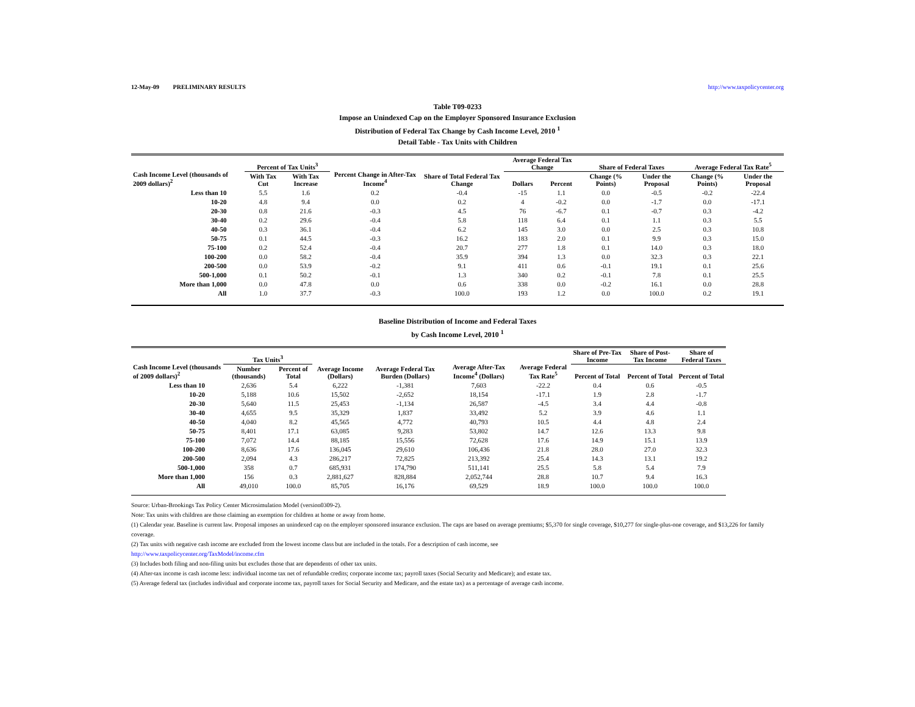12-May-09 PRELIMINARY RESULTS http://www.taxpolicycenter.org
Table T09-0233
Impose an Unindexed Cap on the Employer Sponsored Insurance Exclusion
Distribution of Federal Tax Change by Cash Income Level, 2010 <sup>1</sup>
Detail Table - Tax Units with Children
| Cash Income Level (thousands of 2009 dollars)<sup>2</sup> | Percent of Tax Units<sup>3</sup> | | Percent Change in After-Tax Income<sup>4</sup> | Share of Total Federal Tax Change | Average Federal Tax Change | | Share of Federal Taxes | | Average Federal Tax Rate<sup>5</sup> | |
| --- | --- | --- | --- | --- | --- | --- | --- | --- | --- | --- |
| | With Tax Cut | With Tax Increase | | | Dollars | Percent | Change (% Points) | Under the Proposal | Change (% Points) | Under the Proposal |
| Less than 10 | 5.5 | 1.6 | 0.2 | -0.4 | -15 | 1.1 | 0.0 | -0.5 | -0.2 | -22.4 |
| 10-20 | 4.8 | 9.4 | 0.0 | 0.2 | 4 | -0.2 | 0.0 | -1.7 | 0.0 | -17.1 |
| 20-30 | 0.8 | 21.6 | -0.3 | 4.5 | 76 | -6.7 | 0.1 | -0.7 | 0.3 | -4.2 |
| 30-40 | 0.2 | 29.6 | -0.4 | 5.8 | 118 | 6.4 | 0.1 | 1.1 | 0.3 | 5.5 |
| 40-50 | 0.3 | 36.1 | -0.4 | 6.2 | 145 | 3.0 | 0.0 | 2.5 | 0.3 | 10.8 |
| 50-75 | 0.1 | 44.5 | -0.3 | 16.2 | 183 | 2.0 | 0.1 | 9.9 | 0.3 | 15.0 |
| 75-100 | 0.2 | 52.4 | -0.4 | 20.7 | 277 | 1.8 | 0.1 | 14.0 | 0.3 | 18.0 |
| 100-200 | 0.0 | 58.2 | -0.4 | 35.9 | 394 | 1.3 | 0.0 | 32.3 | 0.3 | 22.1 |
| 200-500 | 0.0 | 53.9 | -0.2 | 9.1 | 411 | 0.6 | -0.1 | 19.1 | 0.1 | 25.6 |
| 500-1,000 | 0.1 | 50.2 | -0.1 | 1.3 | 340 | 0.2 | -0.1 | 7.8 | 0.1 | 25.5 |
| More than 1,000 | 0.0 | 47.8 | 0.0 | 0.6 | 338 | 0.0 | -0.2 | 16.1 | 0.0 | 28.8 |
| All | 1.0 | 37.7 | -0.3 | 100.0 | 193 | 1.2 | 0.0 | 100.0 | 0.2 | 19.1 |
Baseline Distribution of Income and Federal Taxes
by Cash Income Level, 2010 <sup>1</sup>
| Cash Income Level (thousands of 2009 dollars)<sup>2</sup> | Tax Units<sup>3</sup> | | Average Income (Dollars) | Average Federal Tax Burden (Dollars) | Average After-Tax Income<sup>4</sup> (Dollars) | Average Federal Tax Rate<sup>5</sup> | Share of Pre-Tax Income | Share of Post-Tax Income | Share of Federal Taxes |
| --- | --- | --- | --- | --- | --- | --- | --- | --- | --- |
| | Number (thousands) | Percent of Total | | | | | Percent of Total | Percent of Total | Percent of Total |
| Less than 10 | 2,636 | 5.4 | 6,222 | -1,381 | 7,603 | -22.2 | 0.4 | 0.6 | -0.5 |
| 10-20 | 5,188 | 10.6 | 15,502 | -2,652 | 18,154 | -17.1 | 1.9 | 2.8 | -1.7 |
| 20-30 | 5,640 | 11.5 | 25,453 | -1,134 | 26,587 | -4.5 | 3.4 | 4.4 | -0.8 |
| 30-40 | 4,655 | 9.5 | 35,329 | 1,837 | 33,492 | 5.2 | 3.9 | 4.6 | 1.1 |
| 40-50 | 4,040 | 8.2 | 45,565 | 4,772 | 40,793 | 10.5 | 4.4 | 4.8 | 2.4 |
| 50-75 | 8,401 | 17.1 | 63,085 | 9,283 | 53,802 | 14.7 | 12.6 | 13.3 | 9.8 |
| 75-100 | 7,072 | 14.4 | 88,185 | 15,556 | 72,628 | 17.6 | 14.9 | 15.1 | 13.9 |
| 100-200 | 8,636 | 17.6 | 136,045 | 29,610 | 106,436 | 21.8 | 28.0 | 27.0 | 32.3 |
| 200-500 | 2,094 | 4.3 | 286,217 | 72,825 | 213,392 | 25.4 | 14.3 | 13.1 | 19.2 |
| 500-1,000 | 358 | 0.7 | 685,931 | 174,790 | 511,141 | 25.5 | 5.8 | 5.4 | 7.9 |
| More than 1,000 | 156 | 0.3 | 2,881,627 | 828,884 | 2,052,744 | 28.8 | 10.7 | 9.4 | 16.3 |
| All | 49,010 | 100.0 | 85,705 | 16,176 | 69,529 | 18.9 | 100.0 | 100.0 | 100.0 |
Source: Urban-Brookings Tax Policy Center Microsimulation Model (version0309-2).
Note: Tax units with children are those claiming an exemption for children at home or away from home.
(1) Calendar year. Baseline is current law. Proposal imposes an unindexed cap on the employer sponsored insurance exclusion. The caps are based on average premiums; $5,370 for single coverage, $10,277 for single-plus-one coverage, and $13,226 for family coverage.
(2) Tax units with negative cash income are excluded from the lowest income class but are included in the totals. For a description of cash income, see
http://www.taxpolicycenter.org/TaxModel/income.cfm
(3) Includes both filing and non-filing units but excludes those that are dependents of other tax units.
(4) After-tax income is cash income less: individual income tax net of refundable credits; corporate income tax; payroll taxes (Social Security and Medicare); and estate tax.
(5) Average federal tax (includes individual and corporate income tax, payroll taxes for Social Security and Medicare, and the estate tax) as a percentage of average cash income.